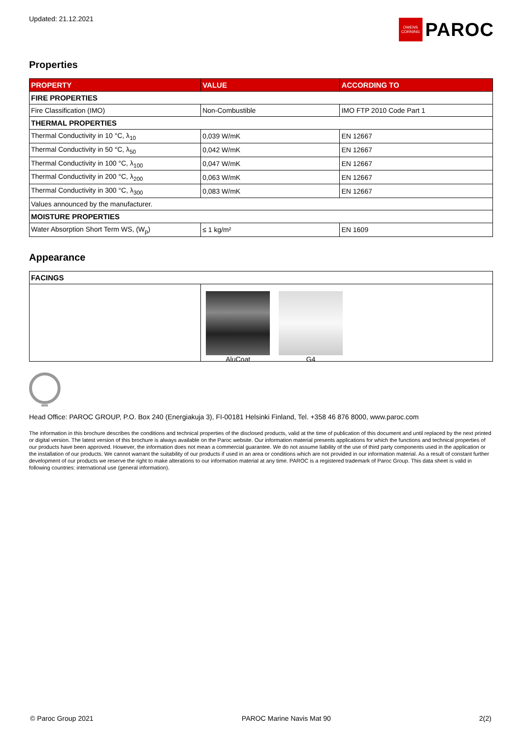Updated: 21.12.2021
OWENS CORNING
PAROC
Properties
| PROPERTY | VALUE | ACCORDING TO |
| --- | --- | --- |
| FIRE PROPERTIES | | |
| Fire Classification (IMO) | Non-Combustible | IMO FTP 2010 Code Part 1 |
| THERMAL PROPERTIES | | |
| Thermal Conductivity in 10 °C, λ<sub>10</sub> | 0,039 W/mK | EN 12667 |
| Thermal Conductivity in 50 °C, λ<sub>50</sub> | 0,042 W/mK | EN 12667 |
| Thermal Conductivity in 100 °C, λ<sub>100</sub> | 0,047 W/mK | EN 12667 |
| Thermal Conductivity in 200 °C, λ<sub>200</sub> | 0,063 W/mK | EN 12667 |
| Thermal Conductivity in 300 °C, λ<sub>300</sub> | 0,083 W/mK | EN 12667 |
| Values announced by the manufacturer. | | |
| MOISTURE PROPERTIES | | |
| Water Absorption Short Term WS, (W<sub>p</sub>) | ≤ 1 kg/m² | EN 1609 |
Appearance
| FACINGS | |
| | AluCoat G4 |
0809
Head Office: PAROC GROUP, P.O. Box 240 (Energiakuja 3), FI-00181 Helsinki Finland, Tel. +358 46 876 8000, www.paroc.com
The information in this brochure describes the conditions and technical properties of the disclosed products, valid at the time of publication of this document and until replaced by the next printed or digital version. The latest version of this brochure is always available on the Paroc website. Our information material presents applications for which the functions and technical properties of our products have been approved. However, the information does not mean a commercial guarantee. We do not assume liability of the use of third party components used in the application or the installation of our products. We cannot warrant the suitability of our products if used in an area or conditions which are not provided in our information material. As a result of constant further development of our products we reserve the right to make alterations to our information material at any time. PAROC is a registered trademark of Paroc Group. This data sheet is valid in following countries: international use (general information).
© Paroc Group 2021 PAROC Marine Navis Mat 90 2(2)